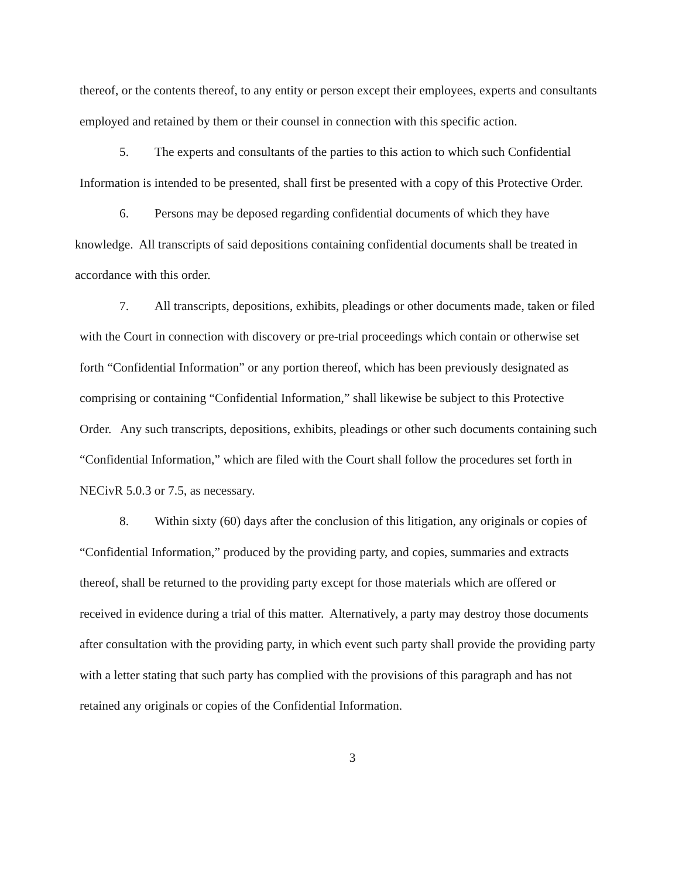thereof, or the contents thereof, to any entity or person except their employees, experts and consultants employed and retained by them or their counsel in connection with this specific action.
5. The experts and consultants of the parties to this action to which such Confidential Information is intended to be presented, shall first be presented with a copy of this Protective Order.
6. Persons may be deposed regarding confidential documents of which they have knowledge. All transcripts of said depositions containing confidential documents shall be treated in accordance with this order.
7. All transcripts, depositions, exhibits, pleadings or other documents made, taken or filed with the Court in connection with discovery or pre-trial proceedings which contain or otherwise set forth “Confidential Information” or any portion thereof, which has been previously designated as comprising or containing “Confidential Information,” shall likewise be subject to this Protective Order. Any such transcripts, depositions, exhibits, pleadings or other such documents containing such “Confidential Information,” which are filed with the Court shall follow the procedures set forth in NECivR 5.0.3 or 7.5, as necessary.
8. Within sixty (60) days after the conclusion of this litigation, any originals or copies of “Confidential Information,” produced by the providing party, and copies, summaries and extracts thereof, shall be returned to the providing party except for those materials which are offered or received in evidence during a trial of this matter. Alternatively, a party may destroy those documents after consultation with the providing party, in which event such party shall provide the providing party with a letter stating that such party has complied with the provisions of this paragraph and has not retained any originals or copies of the Confidential Information.
3